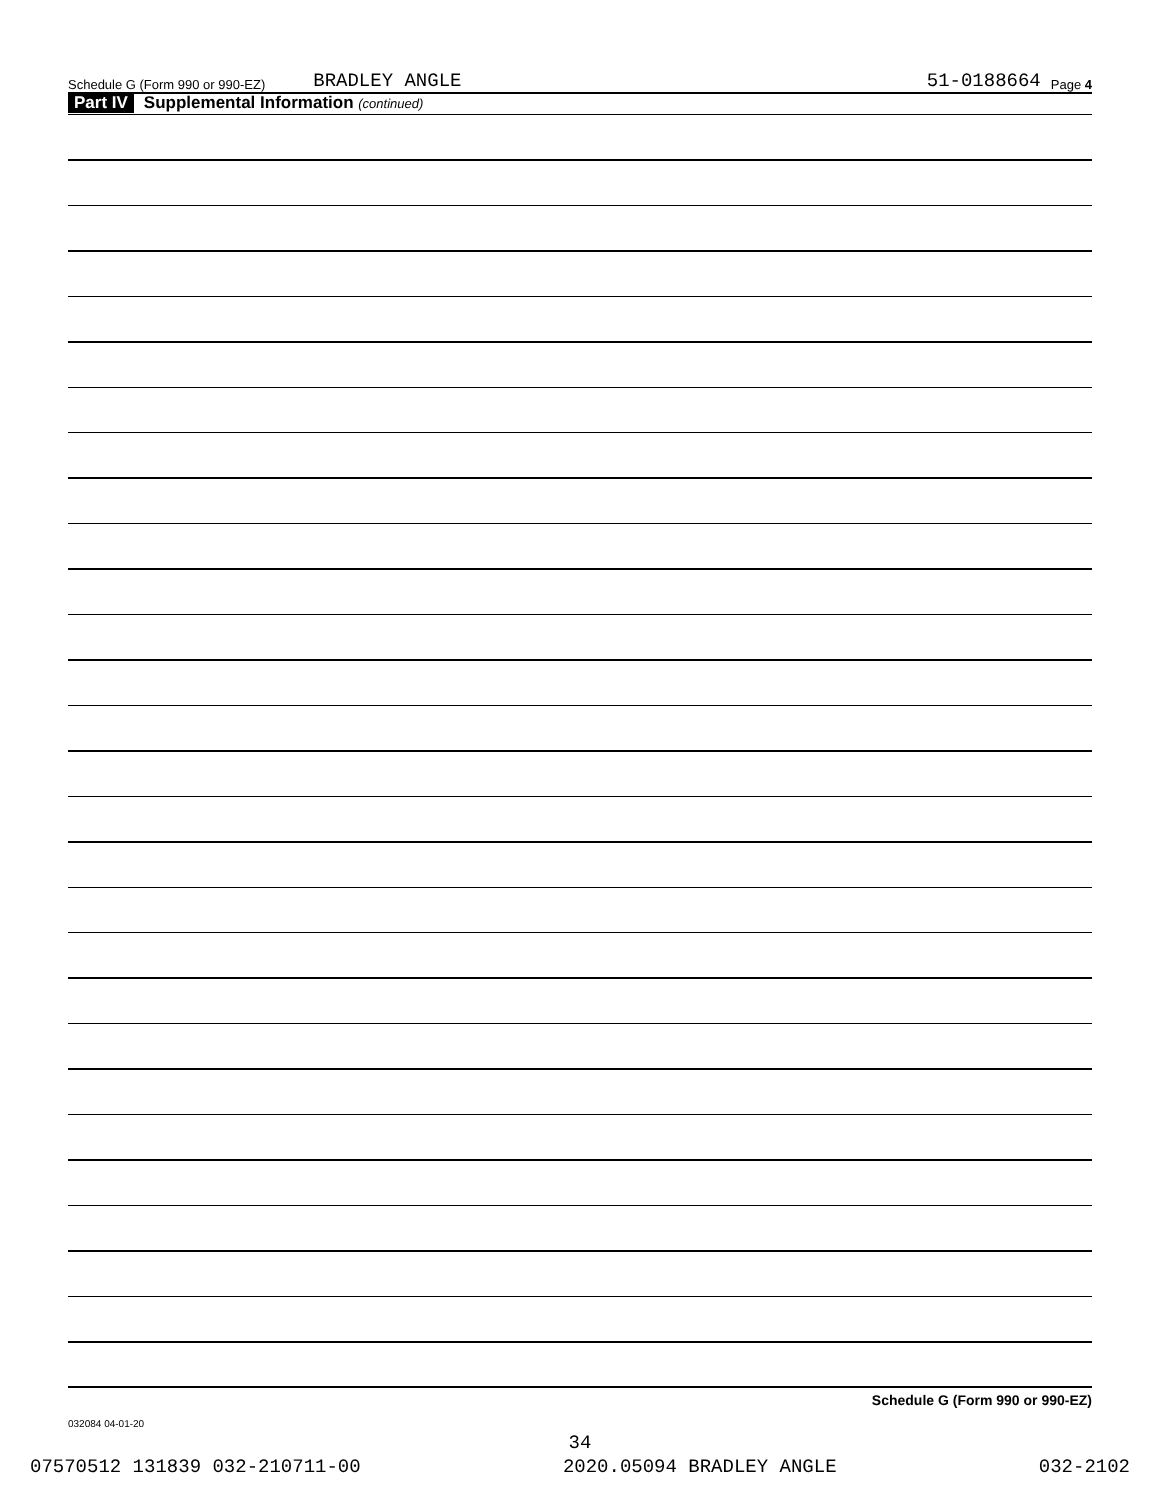Schedule G (Form 990 or 990-EZ) BRADLEY ANGLE 51-0188664 Page 4
Part IV Supplemental Information (continued)
Schedule G (Form 990 or 990-EZ)
032084 04-01-20
34
07570512 131839 032-210711-00 2020.05094 BRADLEY ANGLE 032-2102